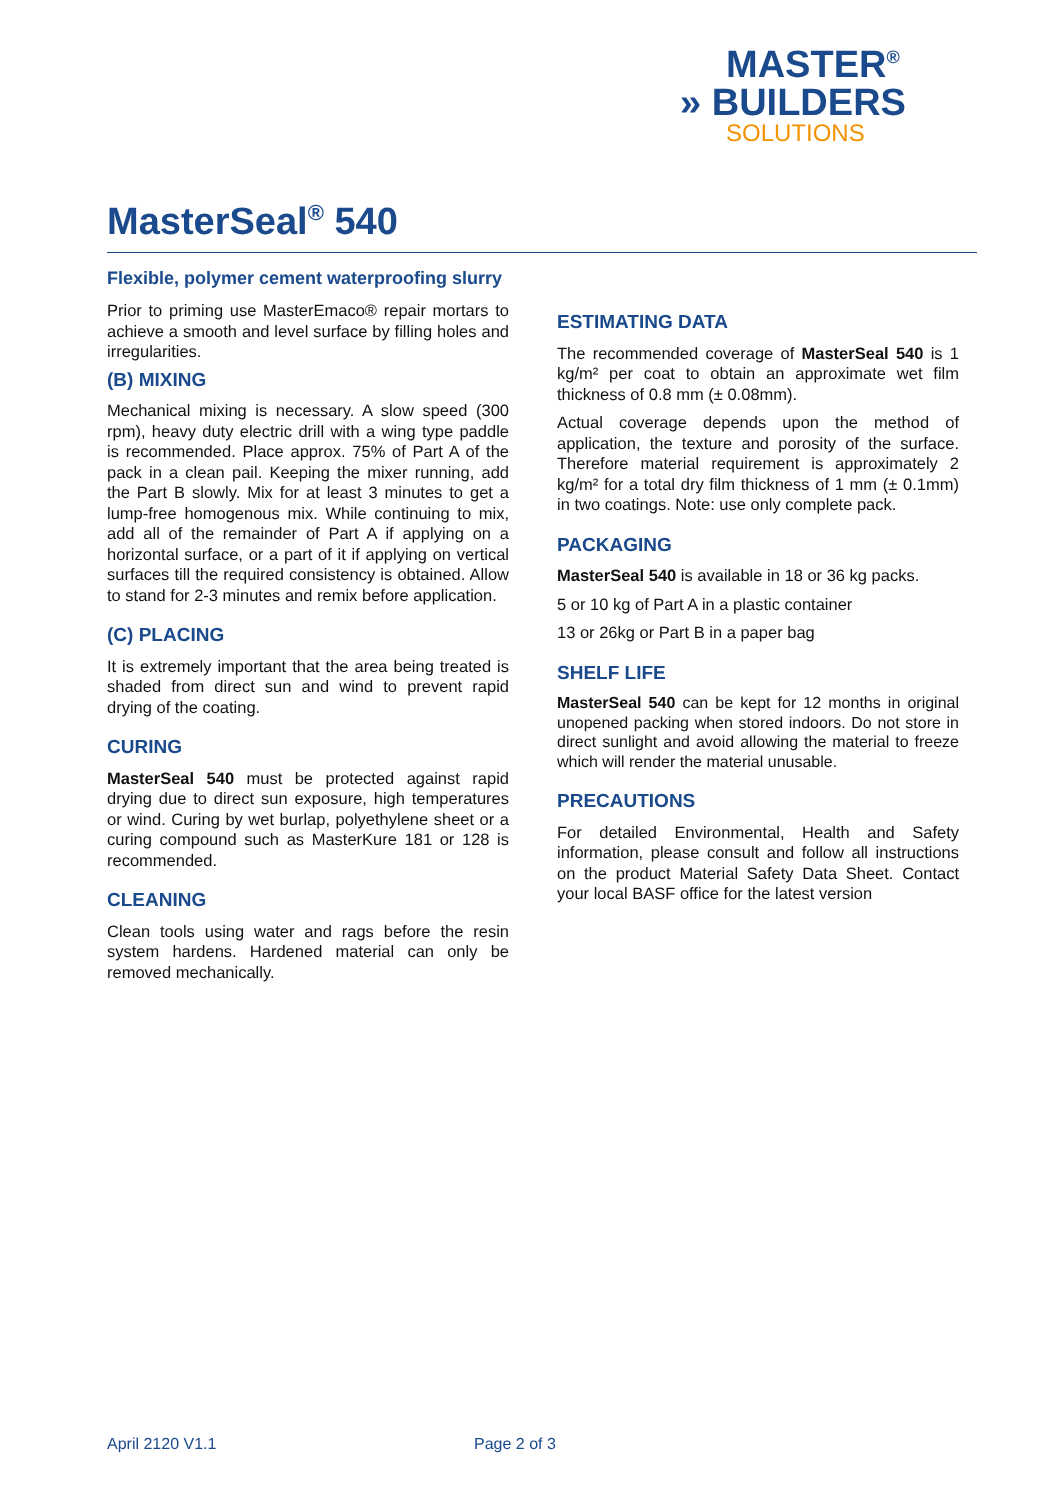MASTER<sup>®</sup>
» BUILDERS
SOLUTIONS
MasterSeal<sup>®</sup> 540
Flexible, polymer cement waterproofing slurry
Prior to priming use MasterEmaco® repair mortars to achieve a smooth and level surface by filling holes and irregularities.
(B) MIXING
Mechanical mixing is necessary. A slow speed (300 rpm), heavy duty electric drill with a wing type paddle is recommended. Place approx. 75% of Part A of the pack in a clean pail. Keeping the mixer running, add the Part B slowly. Mix for at least 3 minutes to get a lump-free homogenous mix. While continuing to mix, add all of the remainder of Part A if applying on a horizontal surface, or a part of it if applying on vertical surfaces till the required consistency is obtained. Allow to stand for 2-3 minutes and remix before application.
(C) PLACING
It is extremely important that the area being treated is shaded from direct sun and wind to prevent rapid drying of the coating.
CURING
MasterSeal 540 must be protected against rapid drying due to direct sun exposure, high temperatures or wind. Curing by wet burlap, polyethylene sheet or a curing compound such as MasterKure 181 or 128 is recommended.
CLEANING
Clean tools using water and rags before the resin system hardens. Hardened material can only be removed mechanically.
ESTIMATING DATA
The recommended coverage of MasterSeal 540 is 1 kg/m² per coat to obtain an approximate wet film thickness of 0.8 mm (± 0.08mm).
Actual coverage depends upon the method of application, the texture and porosity of the surface. Therefore material requirement is approximately 2 kg/m² for a total dry film thickness of 1 mm (± 0.1mm) in two coatings. Note: use only complete pack.
PACKAGING
MasterSeal 540 is available in 18 or 36 kg packs.
5 or 10 kg of Part A in a plastic container
13 or 26kg or Part B in a paper bag
SHELF LIFE
MasterSeal 540 can be kept for 12 months in original unopened packing when stored indoors. Do not store in direct sunlight and avoid allowing the material to freeze which will render the material unusable.
PRECAUTIONS
For detailed Environmental, Health and Safety information, please consult and follow all instructions on the product Material Safety Data Sheet. Contact your local BASF office for the latest version
April 2120 V1.1 Page 2 of 3